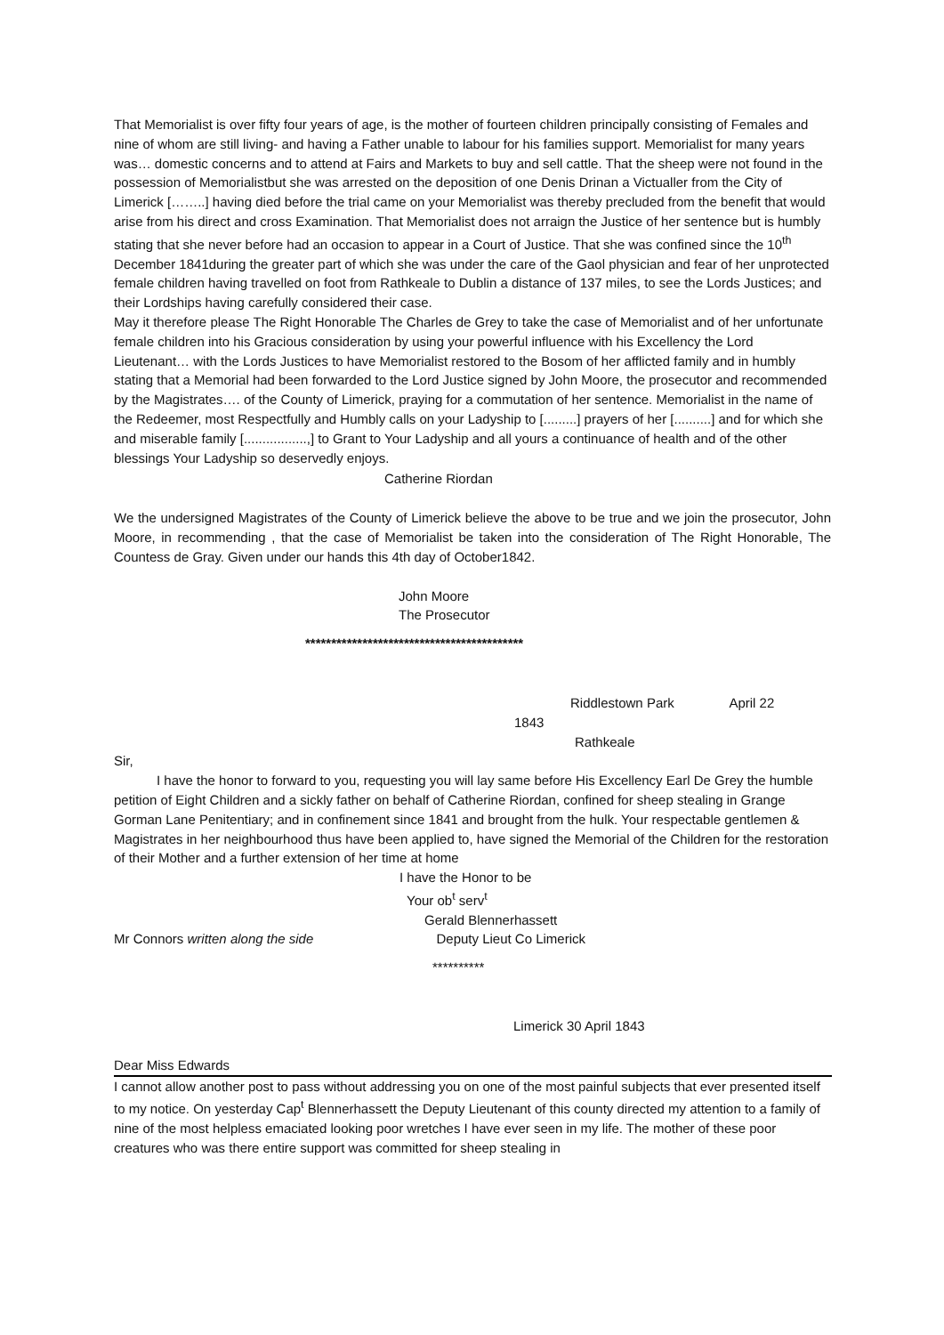That Memorialist is over fifty four years of age, is the mother of fourteen children principally consisting of Females and nine of whom are still living- and having a Father unable to labour for his families support. Memorialist for many years was… domestic concerns and to attend at Fairs and Markets to buy and sell cattle. That the sheep were not found in the possession of Memorialistbut she was arrested on the deposition of one Denis Drinan a Victualler from the City of Limerick [……..] having died before the trial came on your Memorialist was thereby precluded from the benefit that would arise from his direct and cross Examination. That Memorialist does not arraign the Justice of her sentence but is humbly stating that she never before had an occasion to appear in a Court of Justice. That she was confined since the 10<sup>th</sup> December 1841during the greater part of which she was under the care of the Gaol physician and fear of her unprotected female children having travelled on foot from Rathkeale to Dublin a distance of 137 miles, to see the Lords Justices; and their Lordships having carefully considered their case.
May it therefore please The Right Honorable The Charles de Grey to take the case of Memorialist and of her unfortunate female children into his Gracious consideration by using your powerful influence with his Excellency the Lord Lieutenant… with the Lords Justices to have Memorialist restored to the Bosom of her afflicted family and in humbly stating that a Memorial had been forwarded to the Lord Justice signed by John Moore, the prosecutor and recommended by the Magistrates…. of the County of Limerick, praying for a commutation of her sentence. Memorialist in the name of the Redeemer, most Respectfully and Humbly calls on your Ladyship to [.........] prayers of her [..........] and for which she and miserable family [.................,] to Grant to Your Ladyship and all yours a continuance of health and of the other blessings Your Ladyship so deservedly enjoys.
Catherine Riordan
We the undersigned Magistrates of the County of Limerick believe the above to be true and we join the prosecutor, John Moore, in recommending , that the case of Memorialist be taken into the consideration of The Right Honorable, The Countess de Gray. Given under our hands this 4th day of October1842.
John Moore
The Prosecutor
******************************************
Riddlestown Park April 22
1843
Rathkeale
Sir,
I have the honor to forward to you, requesting you will lay same before His Excellency Earl De Grey the humble petition of Eight Children and a sickly father on behalf of Catherine Riordan, confined for sheep stealing in Grange Gorman Lane Penitentiary; and in confinement since 1841 and brought from the hulk. Your respectable gentlemen & Magistrates in her neighbourhood thus have been applied to, have signed the Memorial of the Children for the restoration of their Mother and a further extension of her time at home
I have the Honor to be
Your ob<sup>t</sup> serv<sup>t</sup>
Gerald Blennerhassett
Mr Connors written along the side Deputy Lieut Co Limerick
**********
Limerick 30 April 1843
Dear Miss Edwards
I cannot allow another post to pass without addressing you on one of the most painful subjects that ever presented itself to my notice. On yesterday Cap<sup>t</sup> Blennerhassett the Deputy Lieutenant of this county directed my attention to a family of nine of the most helpless emaciated looking poor wretches I have ever seen in my life. The mother of these poor creatures who was there entire support was committed for sheep stealing in